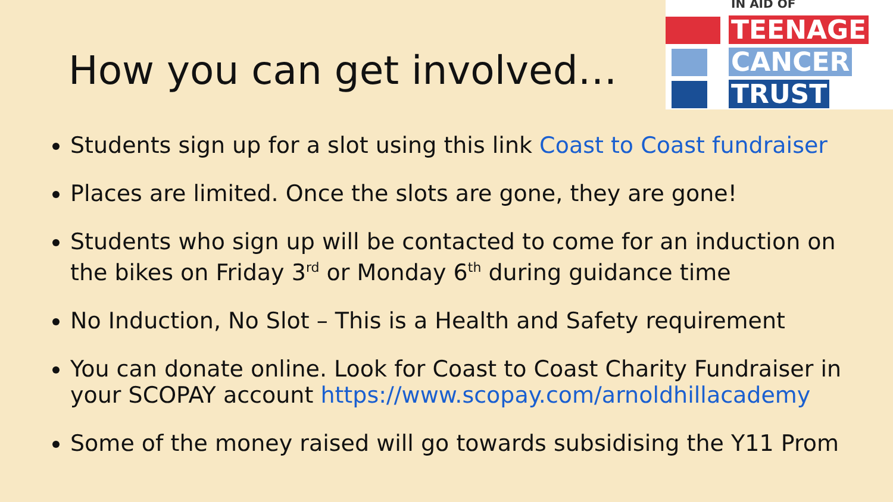How you can get involved…
IN AID OF
TEENAGE
CANCER
TRUST
Students sign up for a slot using this link Coast to Coast fundraiser
Places are limited. Once the slots are gone, they are gone!
Students who sign up will be contacted to come for an induction on the bikes on Friday 3<sup>rd</sup> or Monday 6<sup>th</sup> during guidance time
No Induction, No Slot – This is a Health and Safety requirement
You can donate online. Look for Coast to Coast Charity Fundraiser in your SCOPAY account https://www.scopay.com/arnoldhillacademy
Some of the money raised will go towards subsidising the Y11 Prom